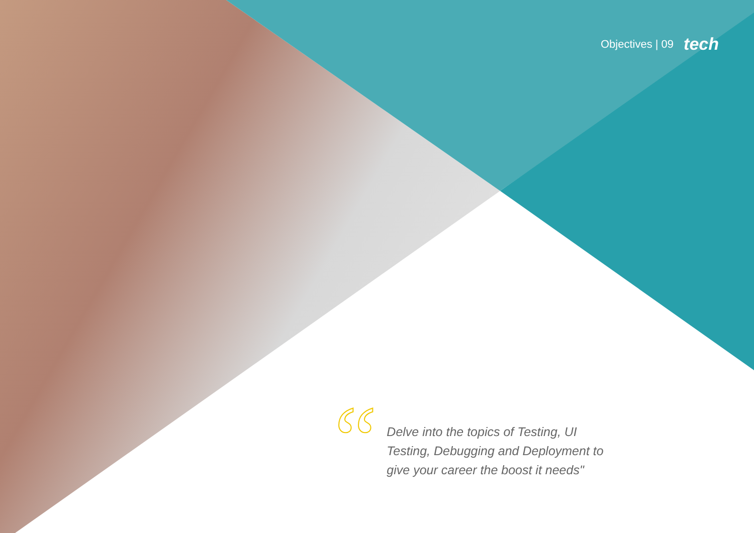Objectives | 09 tech
“
Delve into the topics of Testing, UI Testing, Debugging and Deployment to give your career the boost it needs"